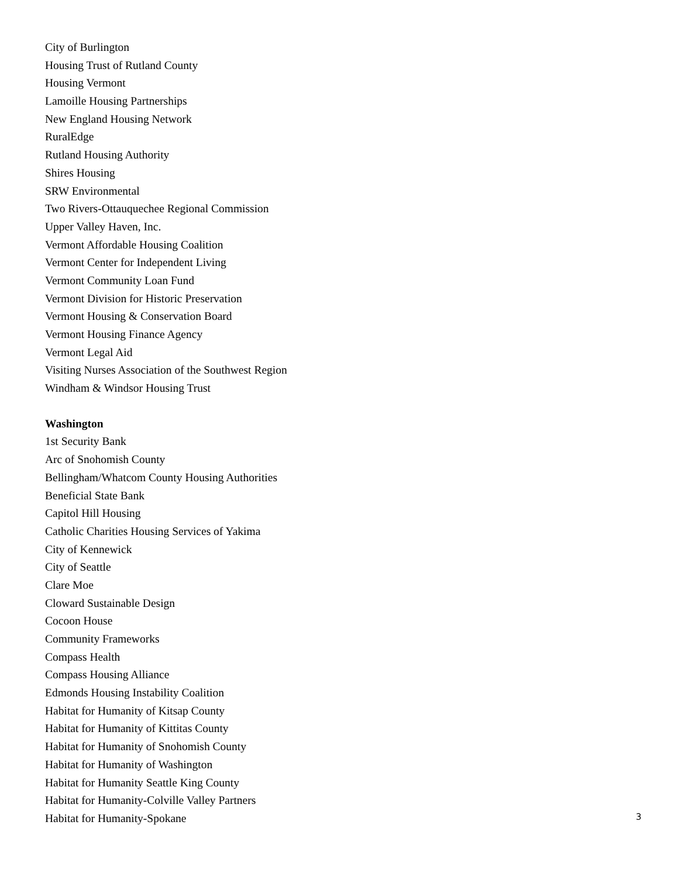City of Burlington
Housing Trust of Rutland County
Housing Vermont
Lamoille Housing Partnerships
New England Housing Network
RuralEdge
Rutland Housing Authority
Shires Housing
SRW Environmental
Two Rivers-Ottauquechee Regional Commission
Upper Valley Haven, Inc.
Vermont Affordable Housing Coalition
Vermont Center for Independent Living
Vermont Community Loan Fund
Vermont Division for Historic Preservation
Vermont Housing & Conservation Board
Vermont Housing Finance Agency
Vermont Legal Aid
Visiting Nurses Association of the Southwest Region
Windham & Windsor Housing Trust
Washington
1st Security Bank
Arc of Snohomish County
Bellingham/Whatcom County Housing Authorities
Beneficial State Bank
Capitol Hill Housing
Catholic Charities Housing Services of Yakima
City of Kennewick
City of Seattle
Clare Moe
Cloward Sustainable Design
Cocoon House
Community Frameworks
Compass Health
Compass Housing Alliance
Edmonds Housing Instability Coalition
Habitat for Humanity of Kitsap County
Habitat for Humanity of Kittitas County
Habitat for Humanity of Snohomish County
Habitat for Humanity of Washington
Habitat for Humanity Seattle King County
Habitat for Humanity-Colville Valley Partners
Habitat for Humanity-Spokane
3